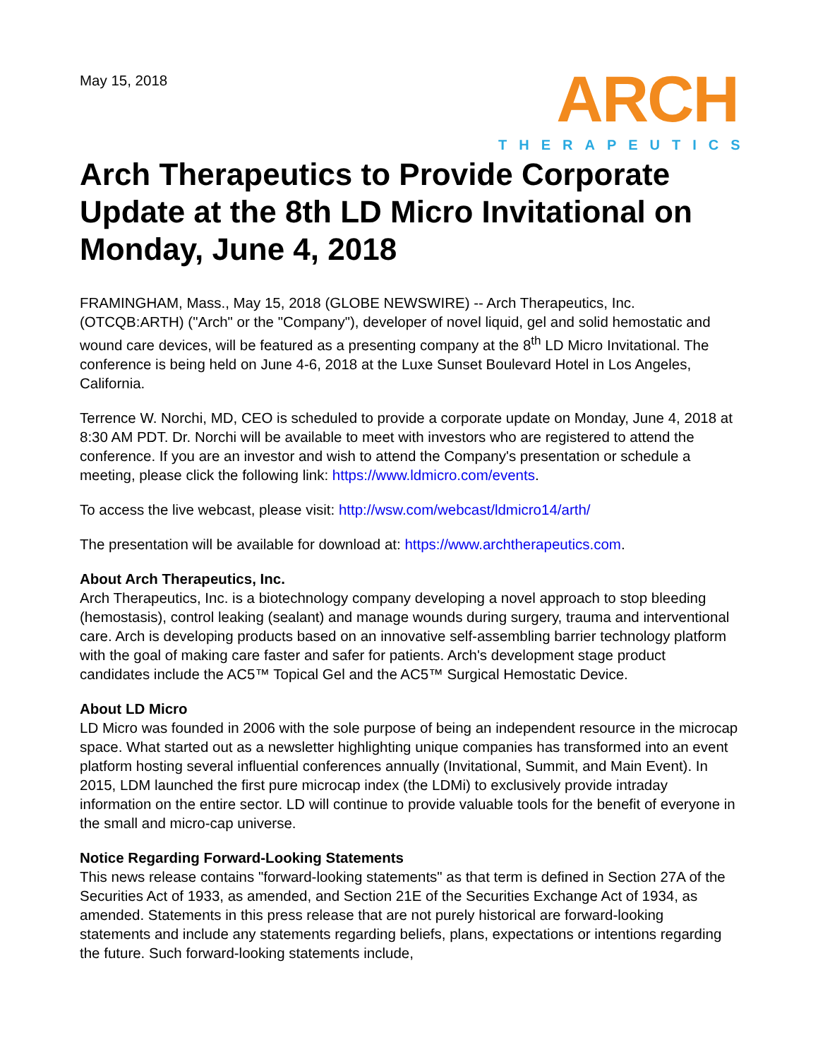May 15, 2018
ARCH
THERAPEUTICS
Arch Therapeutics to Provide Corporate Update at the 8th LD Micro Invitational on Monday, June 4, 2018
FRAMINGHAM, Mass., May 15, 2018 (GLOBE NEWSWIRE) -- Arch Therapeutics, Inc. (OTCQB:ARTH) ("Arch" or the "Company"), developer of novel liquid, gel and solid hemostatic and wound care devices, will be featured as a presenting company at the 8<sup>th</sup> LD Micro Invitational. The conference is being held on June 4-6, 2018 at the Luxe Sunset Boulevard Hotel in Los Angeles, California.
Terrence W. Norchi, MD, CEO is scheduled to provide a corporate update on Monday, June 4, 2018 at 8:30 AM PDT. Dr. Norchi will be available to meet with investors who are registered to attend the conference. If you are an investor and wish to attend the Company's presentation or schedule a meeting, please click the following link: https://www.ldmicro.com/events.
To access the live webcast, please visit: http://wsw.com/webcast/ldmicro14/arth/
The presentation will be available for download at: https://www.archtherapeutics.com.
About Arch Therapeutics, Inc.
Arch Therapeutics, Inc. is a biotechnology company developing a novel approach to stop bleeding (hemostasis), control leaking (sealant) and manage wounds during surgery, trauma and interventional care. Arch is developing products based on an innovative self-assembling barrier technology platform with the goal of making care faster and safer for patients. Arch's development stage product candidates include the AC5™ Topical Gel and the AC5™ Surgical Hemostatic Device.
About LD Micro
LD Micro was founded in 2006 with the sole purpose of being an independent resource in the microcap space. What started out as a newsletter highlighting unique companies has transformed into an event platform hosting several influential conferences annually (Invitational, Summit, and Main Event). In 2015, LDM launched the first pure microcap index (the LDMi) to exclusively provide intraday information on the entire sector. LD will continue to provide valuable tools for the benefit of everyone in the small and micro-cap universe.
Notice Regarding Forward-Looking Statements
This news release contains "forward-looking statements" as that term is defined in Section 27A of the Securities Act of 1933, as amended, and Section 21E of the Securities Exchange Act of 1934, as amended. Statements in this press release that are not purely historical are forward-looking statements and include any statements regarding beliefs, plans, expectations or intentions regarding the future. Such forward-looking statements include,